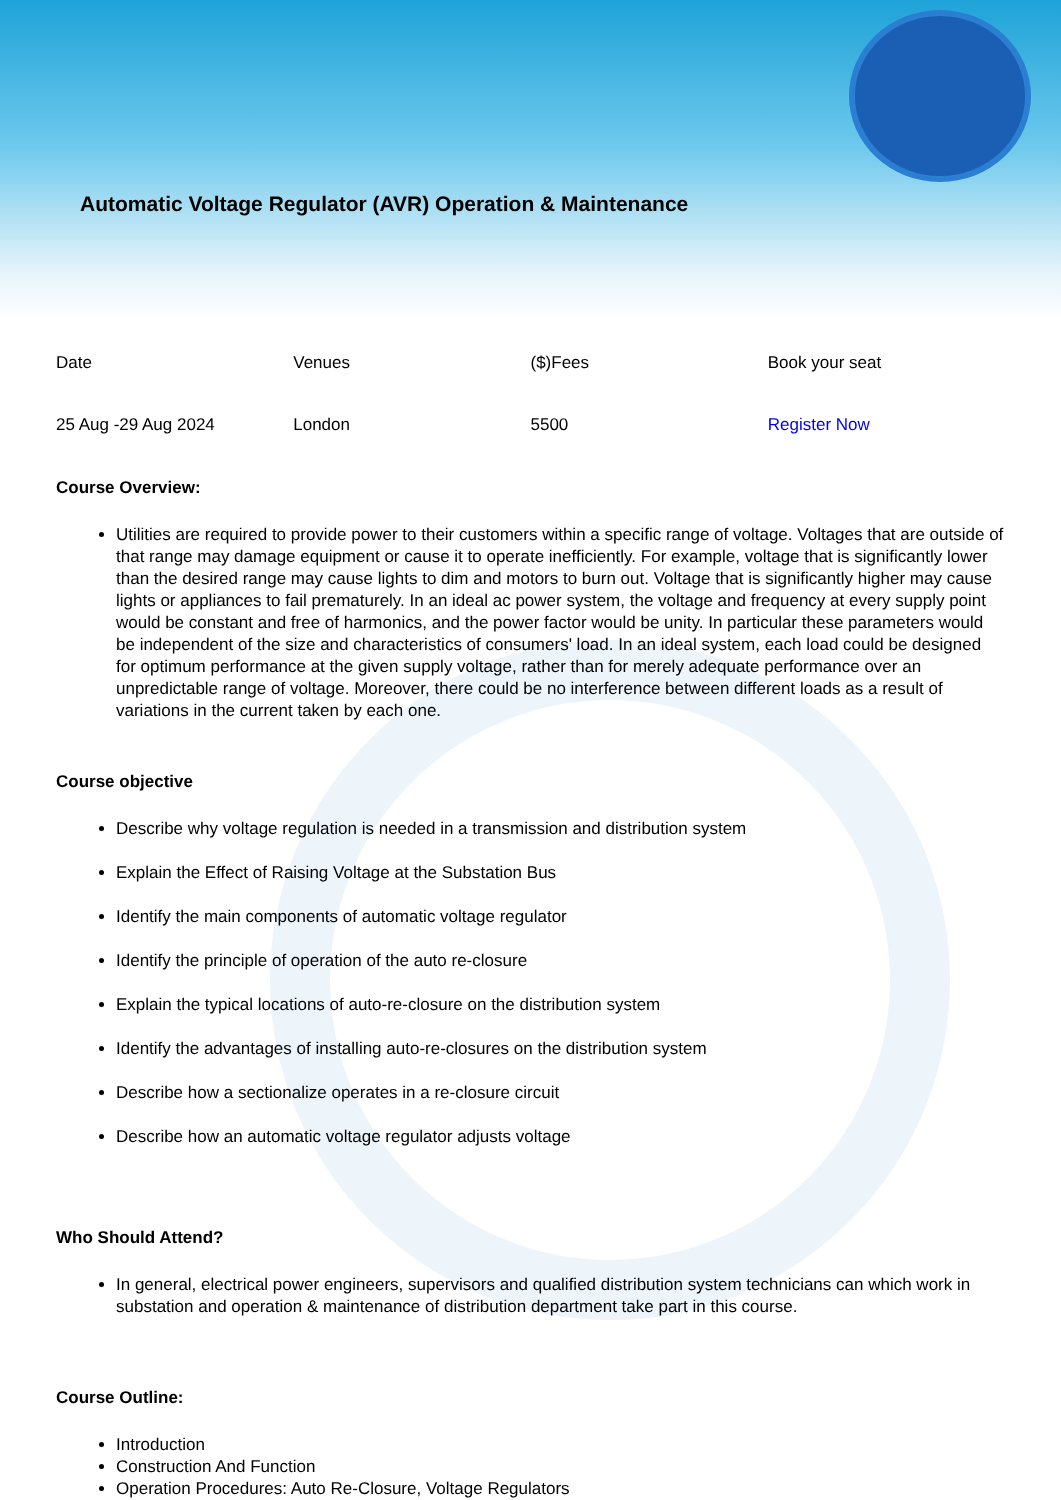Automatic Voltage Regulator (AVR) Operation & Maintenance
| Date | Venues | ($)Fees | Book your seat |
| 25 Aug -29 Aug 2024 | London | 5500 | Register Now |
Course Overview:
Utilities are required to provide power to their customers within a specific range of voltage. Voltages that are outside of that range may damage equipment or cause it to operate inefficiently. For example, voltage that is significantly lower than the desired range may cause lights to dim and motors to burn out. Voltage that is significantly higher may cause lights or appliances to fail prematurely. In an ideal ac power system, the voltage and frequency at every supply point would be constant and free of harmonics, and the power factor would be unity. In particular these parameters would be independent of the size and characteristics of consumers' load. In an ideal system, each load could be designed for optimum performance at the given supply voltage, rather than for merely adequate performance over an unpredictable range of voltage. Moreover, there could be no interference between different loads as a result of variations in the current taken by each one.
Course objective
Describe why voltage regulation is needed in a transmission and distribution system
Explain the Effect of Raising Voltage at the Substation Bus
Identify the main components of automatic voltage regulator
Identify the principle of operation of the auto re-closure
Explain the typical locations of auto-re-closure on the distribution system
Identify the advantages of installing auto-re-closures on the distribution system
Describe how a sectionalize operates in a re-closure circuit
Describe how an automatic voltage regulator adjusts voltage
Who Should Attend?
In general, electrical power engineers, supervisors and qualified distribution system technicians can which work in substation and operation & maintenance of distribution department take part in this course.
Course Outline:
Introduction
Construction And Function
Operation Procedures: Auto Re-Closure, Voltage Regulators